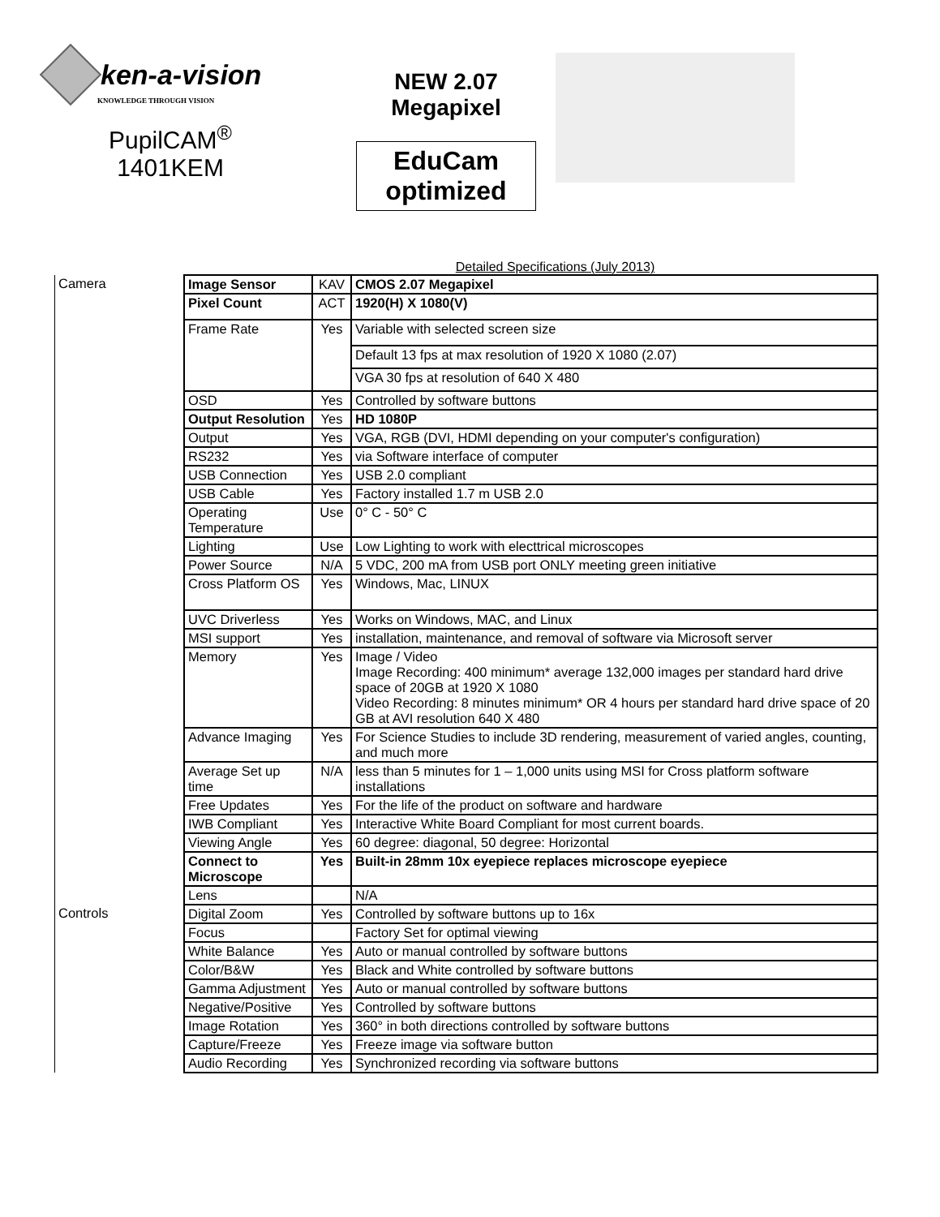ken-a-vision
KNOWLEDGE THROUGH VISION
PupilCAM<sup>®</sup>
1401KEM
NEW 2.07 Megapixel
EduCam
optimized
Detailed Specifications (July 2013)
| Camera | Image Sensor | KAV | CMOS 2.07 Megapixel |
| | Pixel Count | ACT | 1920(H) X 1080(V) |
| | Frame Rate | Yes | Variable with selected screen size |
| | | | Default 13 fps at max resolution of 1920 X 1080 (2.07) |
| | | | VGA 30 fps at resolution of 640 X 480 |
| | OSD | Yes | Controlled by software buttons |
| | Output Resolution | Yes | HD 1080P |
| | Output | Yes | VGA, RGB (DVI, HDMI depending on your computer's configuration) |
| | RS232 | Yes | via Software interface of computer |
| | USB Connection | Yes | USB 2.0 compliant |
| | USB Cable | Yes | Factory installed 1.7 m USB 2.0 |
| | Operating Temperature | Use | 0° C - 50° C |
| | Lighting | Use | Low Lighting to work with electtrical microscopes |
| | Power Source | N/A | 5 VDC, 200 mA from USB port ONLY meeting green initiative |
| | Cross Platform OS | Yes | Windows, Mac, LINUX |
| | UVC Driverless | Yes | Works on Windows, MAC, and Linux |
| | MSI support | Yes | installation, maintenance, and removal of software via Microsoft server |
| | Memory | Yes | Image / Video Image Recording: 400 minimum* average 132,000 images per standard hard drive space of 20GB at 1920 X 1080 Video Recording: 8 minutes minimum* OR 4 hours per standard hard drive space of 20 GB at AVI resolution 640 X 480 |
| | Advance Imaging | Yes | For Science Studies to include 3D rendering, measurement of varied angles, counting, and much more |
| | Average Set up time | N/A | less than 5 minutes for 1 – 1,000 units using MSI for Cross platform software installations |
| | Free Updates | Yes | For the life of the product on software and hardware |
| | IWB Compliant | Yes | Interactive White Board Compliant for most current boards. |
| | Viewing Angle | Yes | 60 degree: diagonal, 50 degree: Horizontal |
| | Connect to Microscope | Yes | Built-in 28mm 10x eyepiece replaces microscope eyepiece |
| | Lens | | N/A |
| Controls | Digital Zoom | Yes | Controlled by software buttons up to 16x |
| | Focus | | Factory Set for optimal viewing |
| | White Balance | Yes | Auto or manual controlled by software buttons |
| | Color/B&W | Yes | Black and White controlled by software buttons |
| | Gamma Adjustment | Yes | Auto or manual controlled by software buttons |
| | Negative/Positive | Yes | Controlled by software buttons |
| | Image Rotation | Yes | 360° in both directions controlled by software buttons |
| | Capture/Freeze | Yes | Freeze image via software button |
| | Audio Recording | Yes | Synchronized recording via software buttons |